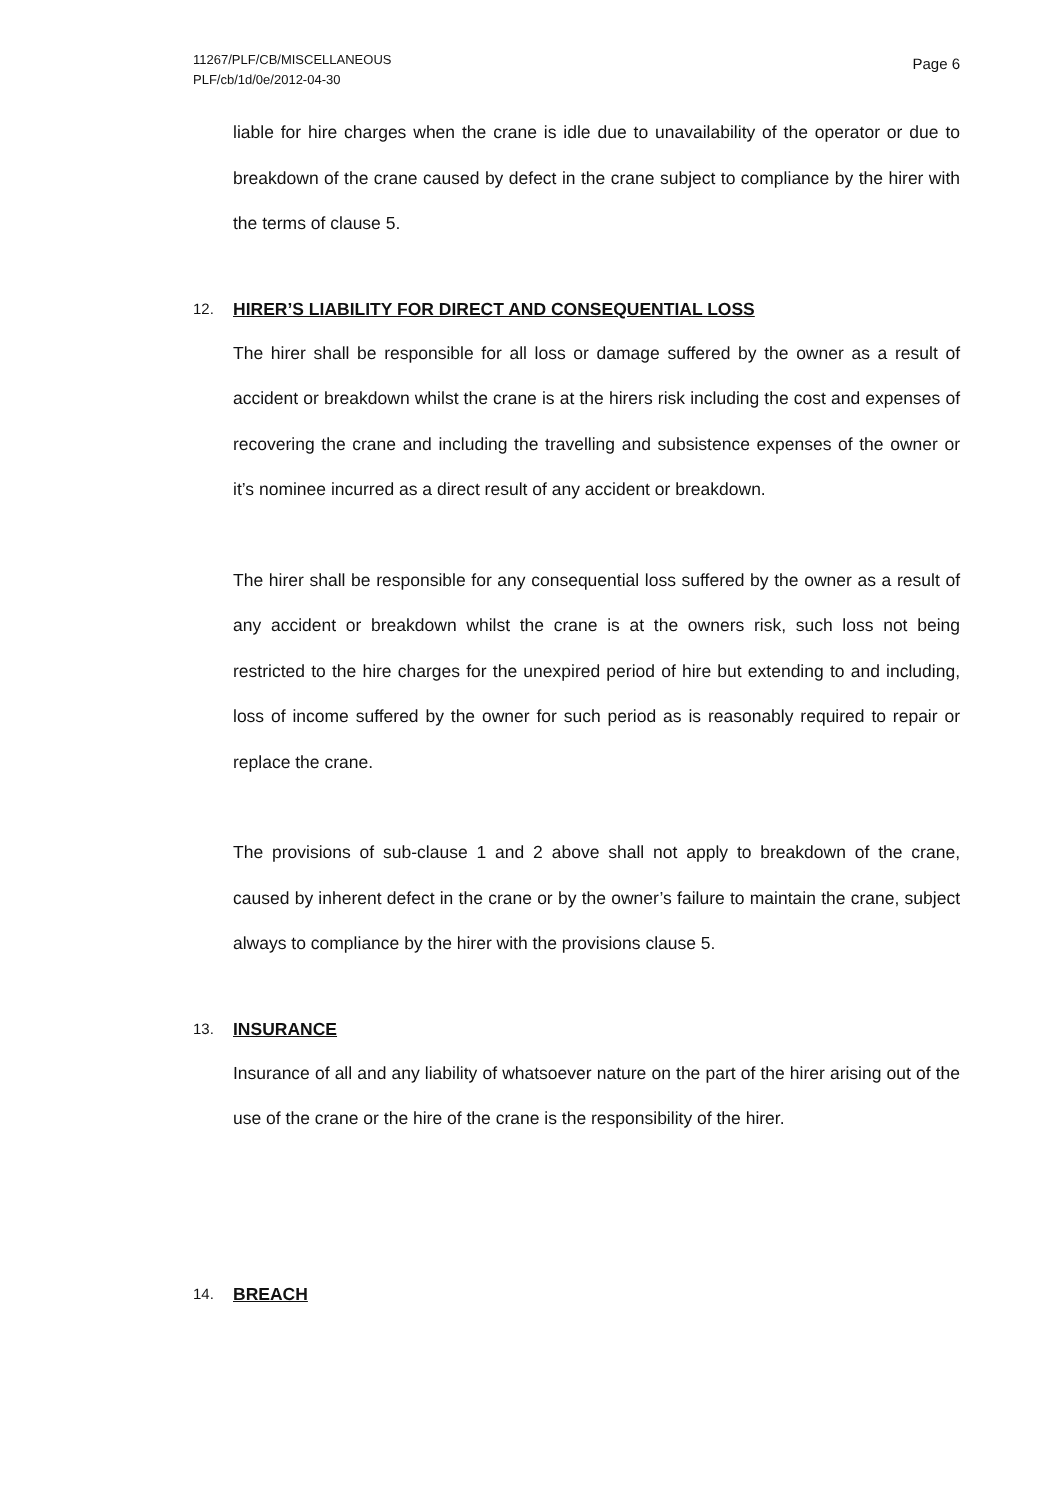11267/PLF/CB/MISCELLANEOUS
PLF/cb/1d/0e/2012-04-30
Page 6
liable for hire charges when the crane is idle due to unavailability of the operator or due to breakdown of the crane caused by defect in the crane subject to compliance by the hirer with the terms of clause 5.
12. HIRER’S LIABILITY FOR DIRECT AND CONSEQUENTIAL LOSS
The hirer shall be responsible for all loss or damage suffered by the owner as a result of accident or breakdown whilst the crane is at the hirers risk including the cost and expenses of recovering the crane and including the travelling and subsistence expenses of the owner or it’s nominee incurred as a direct result of any accident or breakdown.
The hirer shall be responsible for any consequential loss suffered by the owner as a result of any accident or breakdown whilst the crane is at the owners risk, such loss not being restricted to the hire charges for the unexpired period of hire but extending to and including, loss of income suffered by the owner for such period as is reasonably required to repair or replace the crane.
The provisions of sub-clause 1 and 2 above shall not apply to breakdown of the crane, caused by inherent defect in the crane or by the owner’s failure to maintain the crane, subject always to compliance by the hirer with the provisions clause 5.
13. INSURANCE
Insurance of all and any liability of whatsoever nature on the part of the hirer arising out of the use of the crane or the hire of the crane is the responsibility of the hirer.
14. BREACH